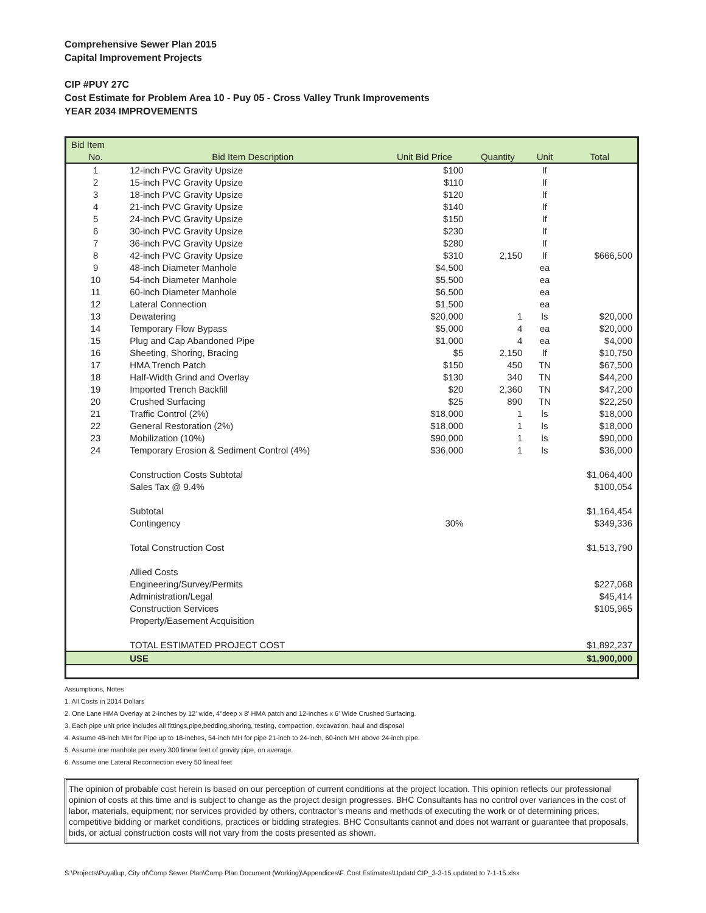Comprehensive Sewer Plan 2015
Capital Improvement Projects
CIP #PUY 27C
Cost Estimate for Problem Area 10 - Puy 05 - Cross Valley Trunk Improvements
YEAR 2034 IMPROVEMENTS
| Bid Item | | | | | |
| --- | --- | --- | --- | --- | --- |
| No. | Bid Item Description | Unit Bid Price | Quantity | Unit | Total |
| 1 | 12-inch PVC Gravity Upsize | $100 | | lf | |
| 2 | 15-inch PVC Gravity Upsize | $110 | | lf | |
| 3 | 18-inch PVC Gravity Upsize | $120 | | lf | |
| 4 | 21-inch PVC Gravity Upsize | $140 | | lf | |
| 5 | 24-inch PVC Gravity Upsize | $150 | | lf | |
| 6 | 30-inch PVC Gravity Upsize | $230 | | lf | |
| 7 | 36-inch PVC Gravity Upsize | $280 | | lf | |
| 8 | 42-inch PVC Gravity Upsize | $310 | 2,150 | lf | $666,500 |
| 9 | 48-inch Diameter Manhole | $4,500 | | ea | |
| 10 | 54-inch Diameter Manhole | $5,500 | | ea | |
| 11 | 60-inch Diameter Manhole | $6,500 | | ea | |
| 12 | Lateral Connection | $1,500 | | ea | |
| 13 | Dewatering | $20,000 | 1 | ls | $20,000 |
| 14 | Temporary Flow Bypass | $5,000 | 4 | ea | $20,000 |
| 15 | Plug and Cap Abandoned Pipe | $1,000 | 4 | ea | $4,000 |
| 16 | Sheeting, Shoring, Bracing | $5 | 2,150 | lf | $10,750 |
| 17 | HMA Trench Patch | $150 | 450 | TN | $67,500 |
| 18 | Half-Width Grind and Overlay | $130 | 340 | TN | $44,200 |
| 19 | Imported Trench Backfill | $20 | 2,360 | TN | $47,200 |
| 20 | Crushed Surfacing | $25 | 890 | TN | $22,250 |
| 21 | Traffic Control (2%) | $18,000 | 1 | ls | $18,000 |
| 22 | General Restoration (2%) | $18,000 | 1 | ls | $18,000 |
| 23 | Mobilization (10%) | $90,000 | 1 | ls | $90,000 |
| 24 | Temporary Erosion & Sediment Control (4%) | $36,000 | 1 | ls | $36,000 |
| | Construction Costs Subtotal | | | | $1,064,400 |
| | Sales Tax @ 9.4% | | | | $100,054 |
| | Subtotal | | | | $1,164,454 |
| | Contingency | 30% | | | $349,336 |
| | Total Construction Cost | | | | $1,513,790 |
| | Allied Costs | | | | |
| | Engineering/Survey/Permits | | | | $227,068 |
| | Administration/Legal | | | | $45,414 |
| | Construction Services | | | | $105,965 |
| | Property/Easement Acquisition | | | | |
| | TOTAL ESTIMATED PROJECT COST | | | | $1,892,237 |
| | USE | | | | $1,900,000 |
Assumptions, Notes
1. All Costs in 2014 Dollars
2. One Lane HMA Overlay at 2-inches by 12' wide, 4"deep x 8' HMA patch and 12-inches x 6' Wide Crushed Surfacing.
3. Each pipe unit price includes all fittings,pipe,bedding,shoring, testing, compaction, excavation, haul and disposal
4. Assume 48-inch MH for Pipe up to 18-inches, 54-inch MH for pipe 21-inch to 24-inch, 60-inch MH above 24-inch pipe.
5. Assume one manhole per every 300 linear feet of gravity pipe, on average.
6. Assume one Lateral Reconnection every 50 lineal feet
The opinion of probable cost herein is based on our perception of current conditions at the project location. This opinion reflects our professional opinion of costs at this time and is subject to change as the project design progresses. BHC Consultants has no control over variances in the cost of labor, materials, equipment; nor services provided by others, contractor’s means and methods of executing the work or of determining prices, competitive bidding or market conditions, practices or bidding strategies. BHC Consultants cannot and does not warrant or guarantee that proposals, bids, or actual construction costs will not vary from the costs presented as shown.
S:\Projects\Puyallup, City of\Comp Sewer Plan\Comp Plan Document (Working)\Appendices\F. Cost Estimates\Updatd CIP_3-3-15 updated to 7-1-15.xlsx